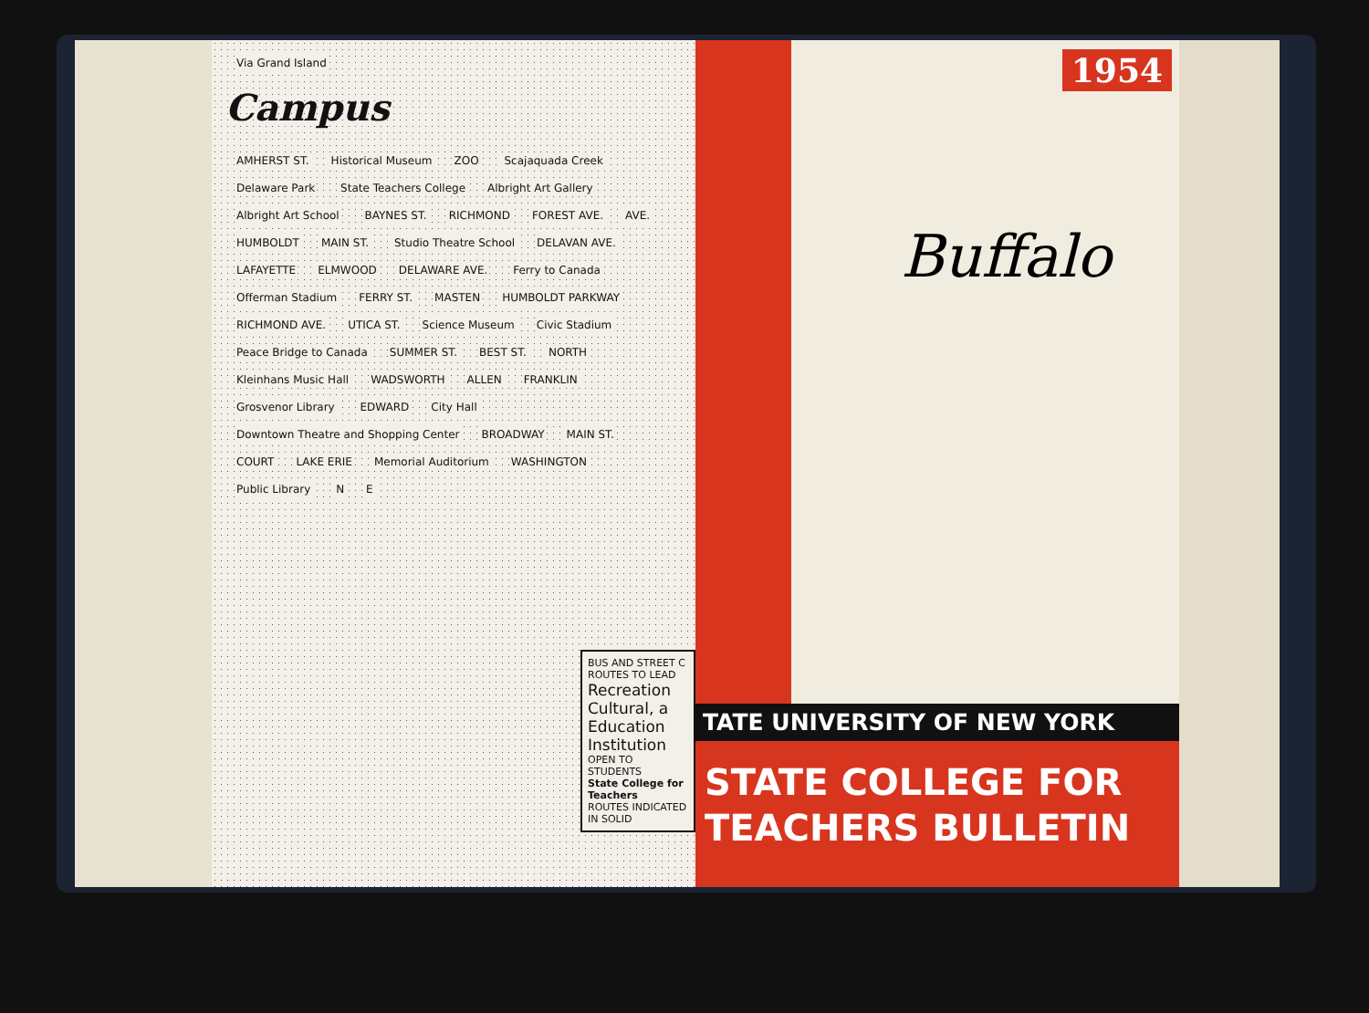Via Grand Island
Campus
AMHERST ST. Historical Museum ZOO Scajaquada Creek Delaware Park State Teachers College Albright Art Gallery Albright Art School BAYNES ST. RICHMOND FOREST AVE. AVE. HUMBOLDT MAIN ST. Studio Theatre School DELAVAN AVE. LAFAYETTE ELMWOOD DELAWARE AVE. Ferry to Canada Offerman Stadium FERRY ST. MASTEN HUMBOLDT PARKWAY RICHMOND AVE. UTICA ST. Science Museum Civic Stadium Peace Bridge to Canada SUMMER ST. BEST ST. NORTH Kleinhans Music Hall WADSWORTH ALLEN FRANKLIN Grosvenor Library EDWARD City Hall
Downtown Theatre and Shopping Center
BROADWAY MAIN ST. COURT LAKE ERIE Memorial Auditorium WASHINGTON Public Library N E
BUS AND STREET C ROUTES TO LEAD
Recreation Cultural, a Education Institution
OPEN TO STUDENTS
State College for Teachers
ROUTES INDICATED IN SOLID
1954
Buffalo
TATE UNIVERSITY OF NEW YORK
STATE COLLEGE FOR
TEACHERS BULLETIN